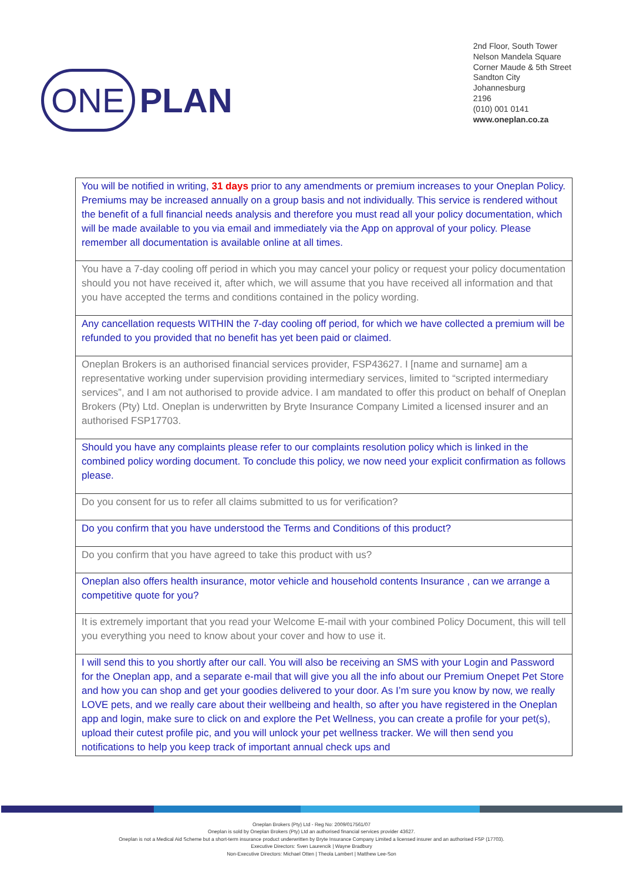ONE PLAN
2nd Floor, South Tower
Nelson Mandela Square
Corner Maude & 5th Street
Sandton City
Johannesburg
2196
(010) 001 0141
www.oneplan.co.za
| You will be notified in writing, 31 days prior to any amendments or premium increases to your Oneplan Policy. Premiums may be increased annually on a group basis and not individually. This service is rendered without the benefit of a full financial needs analysis and therefore you must read all your policy documentation, which will be made available to you via email and immediately via the App on approval of your policy. Please remember all documentation is available online at all times. |
| You have a 7-day cooling off period in which you may cancel your policy or request your policy documentation should you not have received it, after which, we will assume that you have received all information and that you have accepted the terms and conditions contained in the policy wording. |
| Any cancellation requests WITHIN the 7-day cooling off period, for which we have collected a premium will be refunded to you provided that no benefit has yet been paid or claimed. |
| Oneplan Brokers is an authorised financial services provider, FSP43627. I [name and surname] am a representative working under supervision providing intermediary services, limited to “scripted intermediary services”, and I am not authorised to provide advice. I am mandated to offer this product on behalf of Oneplan Brokers (Pty) Ltd. Oneplan is underwritten by Bryte Insurance Company Limited a licensed insurer and an authorised FSP17703. |
| Should you have any complaints please refer to our complaints resolution policy which is linked in the combined policy wording document. To conclude this policy, we now need your explicit confirmation as follows please. |
| Do you consent for us to refer all claims submitted to us for verification? |
| Do you confirm that you have understood the Terms and Conditions of this product? |
| Do you confirm that you have agreed to take this product with us? |
| Oneplan also offers health insurance, motor vehicle and household contents Insurance , can we arrange a competitive quote for you? |
| It is extremely important that you read your Welcome E-mail with your combined Policy Document, this will tell you everything you need to know about your cover and how to use it. |
| I will send this to you shortly after our call. You will also be receiving an SMS with your Login and Password for the Oneplan app, and a separate e-mail that will give you all the info about our Premium Onepet Pet Store and how you can shop and get your goodies delivered to your door. As I’m sure you know by now, we really LOVE pets, and we really care about their wellbeing and health, so after you have registered in the Oneplan app and login, make sure to click on and explore the Pet Wellness, you can create a profile for your pet(s), upload their cutest profile pic, and you will unlock your pet wellness tracker. We will then send you notifications to help you keep track of important annual check ups and |
Oneplan Brokers (Pty) Ltd - Reg No: 2009/017561/07
Oneplan is sold by Oneplan Brokers (Pty) Ltd an authorised financial services provider 43627.
Oneplan is not a Medical Aid Scheme but a short-term insurance product underwritten by Bryte Insurance Company Limited a licensed insurer and an authorised FSP (17703).
Executive Directors: Sven Laurencik | Wayne Bradbury
Non-Executive Directors: Michael Otten | Theola Lambert | Matthew Lee-Son